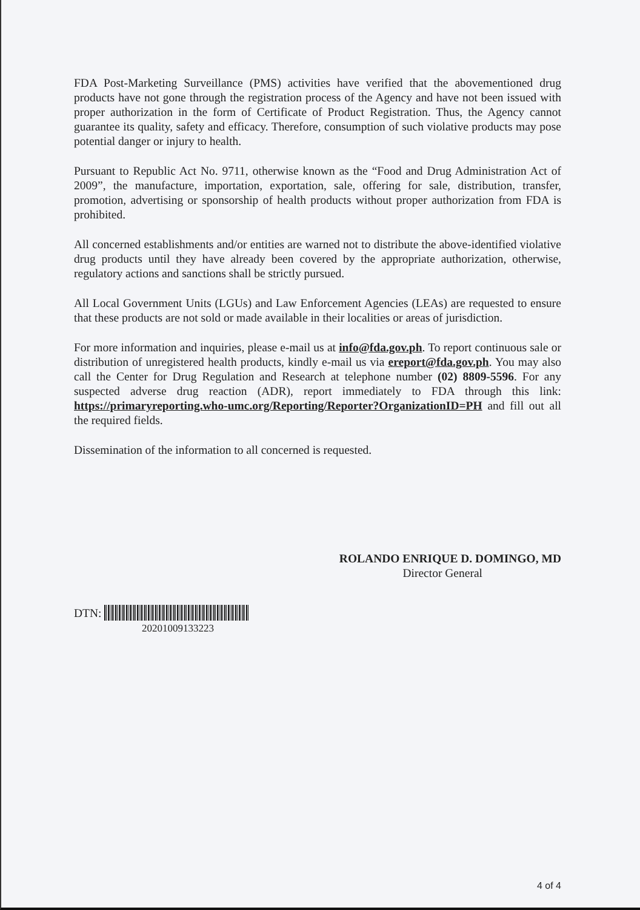FDA Post-Marketing Surveillance (PMS) activities have verified that the abovementioned drug products have not gone through the registration process of the Agency and have not been issued with proper authorization in the form of Certificate of Product Registration. Thus, the Agency cannot guarantee its quality, safety and efficacy. Therefore, consumption of such violative products may pose potential danger or injury to health.
Pursuant to Republic Act No. 9711, otherwise known as the “Food and Drug Administration Act of 2009”, the manufacture, importation, exportation, sale, offering for sale, distribution, transfer, promotion, advertising or sponsorship of health products without proper authorization from FDA is prohibited.
All concerned establishments and/or entities are warned not to distribute the above-identified violative drug products until they have already been covered by the appropriate authorization, otherwise, regulatory actions and sanctions shall be strictly pursued.
All Local Government Units (LGUs) and Law Enforcement Agencies (LEAs) are requested to ensure that these products are not sold or made available in their localities or areas of jurisdiction.
For more information and inquiries, please e-mail us at info@fda.gov.ph. To report continuous sale or distribution of unregistered health products, kindly e-mail us via ereport@fda.gov.ph. You may also call the Center for Drug Regulation and Research at telephone number (02) 8809-5596. For any suspected adverse drug reaction (ADR), report immediately to FDA through this link: https://primaryreporting.who-umc.org/Reporting/Reporter?OrganizationID=PH and fill out all the required fields.
Dissemination of the information to all concerned is requested.
ROLANDO ENRIQUE D. DOMINGO, MD
Director General
DTN:
20201009133223
4 of 4